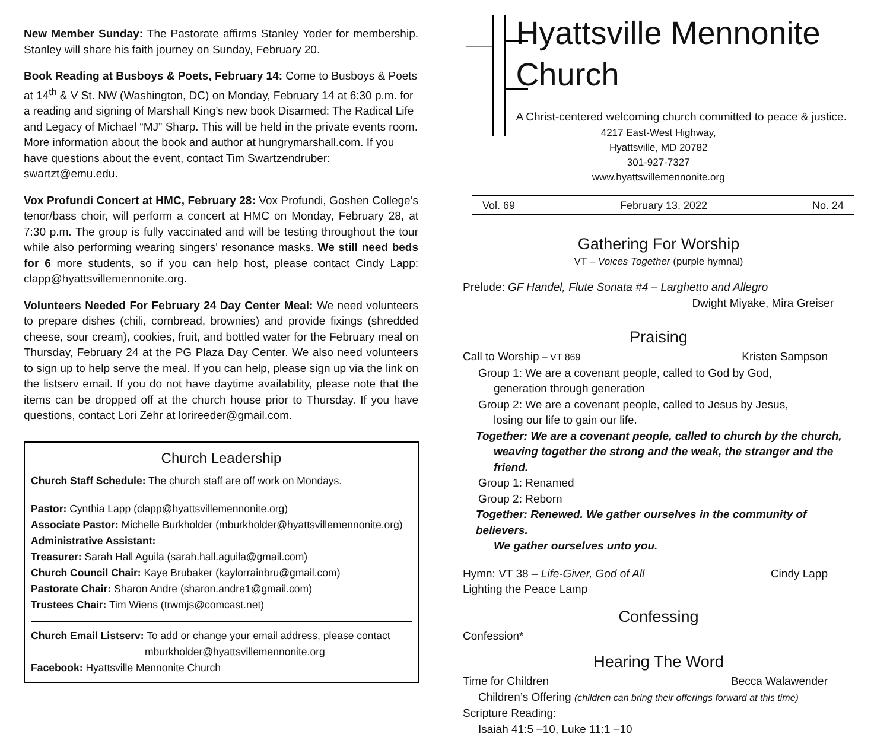New Member Sunday: The Pastorate affirms Stanley Yoder for membership. Stanley will share his faith journey on Sunday, February 20.
Book Reading at Busboys & Poets, February 14: Come to Busboys & Poets at 14<sup>th</sup> & V St. NW (Washington, DC) on Monday, February 14 at 6:30 p.m. for a reading and signing of Marshall King’s new book Disarmed: The Radical Life and Legacy of Michael “MJ” Sharp. This will be held in the private events room. More information about the book and author at hungrymarshall.com. If you have questions about the event, contact Tim Swartzendruber: swartzt@emu.edu.
Vox Profundi Concert at HMC, February 28: Vox Profundi, Goshen College’s tenor/bass choir, will perform a concert at HMC on Monday, February 28, at 7:30 p.m. The group is fully vaccinated and will be testing throughout the tour while also performing wearing singers' resonance masks. We still need beds for 6 more students, so if you can help host, please contact Cindy Lapp: clapp@hyattsvillemennonite.org.
Volunteers Needed For February 24 Day Center Meal: We need volunteers to prepare dishes (chili, cornbread, brownies) and provide fixings (shredded cheese, sour cream), cookies, fruit, and bottled water for the February meal on Thursday, February 24 at the PG Plaza Day Center. We also need volunteers to sign up to help serve the meal. If you can help, please sign up via the link on the listserv email. If you do not have daytime availability, please note that the items can be dropped off at the church house prior to Thursday. If you have questions, contact Lori Zehr at lorireeder@gmail.com.
Church Leadership
Church Staff Schedule: The church staff are off work on Mondays.
Pastor: Cynthia Lapp (clapp@hyattsvillemennonite.org)
Associate Pastor: Michelle Burkholder (mburkholder@hyattsvillemennonite.org)
Administrative Assistant:
Treasurer: Sarah Hall Aguila (sarah.hall.aguila@gmail.com)
Church Council Chair: Kaye Brubaker (kaylorrainbru@gmail.com)
Pastorate Chair: Sharon Andre (sharon.andre1@gmail.com)
Trustees Chair: Tim Wiens (trwmjs@comcast.net)
Church Email Listserv: To add or change your email address, please contact
mburkholder@hyattsvillemennonite.org
Facebook: Hyattsville Mennonite Church
Hyattsville Mennonite Church
A Christ-centered welcoming church committed to peace & justice.
4217 East-West Highway,
Hyattsville, MD 20782
301-927-7327
www.hyattsvillemennonite.org
Vol. 69 February 13, 2022 No. 24
Gathering For Worship
VT – Voices Together (purple hymnal)
Prelude: GF Handel, Flute Sonata #4 – Larghetto and Allegro
Dwight Miyake, Mira Greiser
Praising
Call to Worship – VT 869 Kristen Sampson
Group 1: We are a covenant people, called to God by God,
generation through generation
Group 2: We are a covenant people, called to Jesus by Jesus,
losing our life to gain our life.
Together: We are a covenant people, called to church by the church,
weaving together the strong and the weak, the stranger and the friend.
Group 1: Renamed
Group 2: Reborn
Together: Renewed. We gather ourselves in the community of believers.
We gather ourselves unto you.
Hymn: VT 38 – Life-Giver, God of All Cindy Lapp
Lighting the Peace Lamp
Confessing
Confession*
Hearing The Word
Time for Children Becca Walawender
Children’s Offering (children can bring their offerings forward at this time)
Scripture Reading:
Isaiah 41:5 –10, Luke 11:1 –10